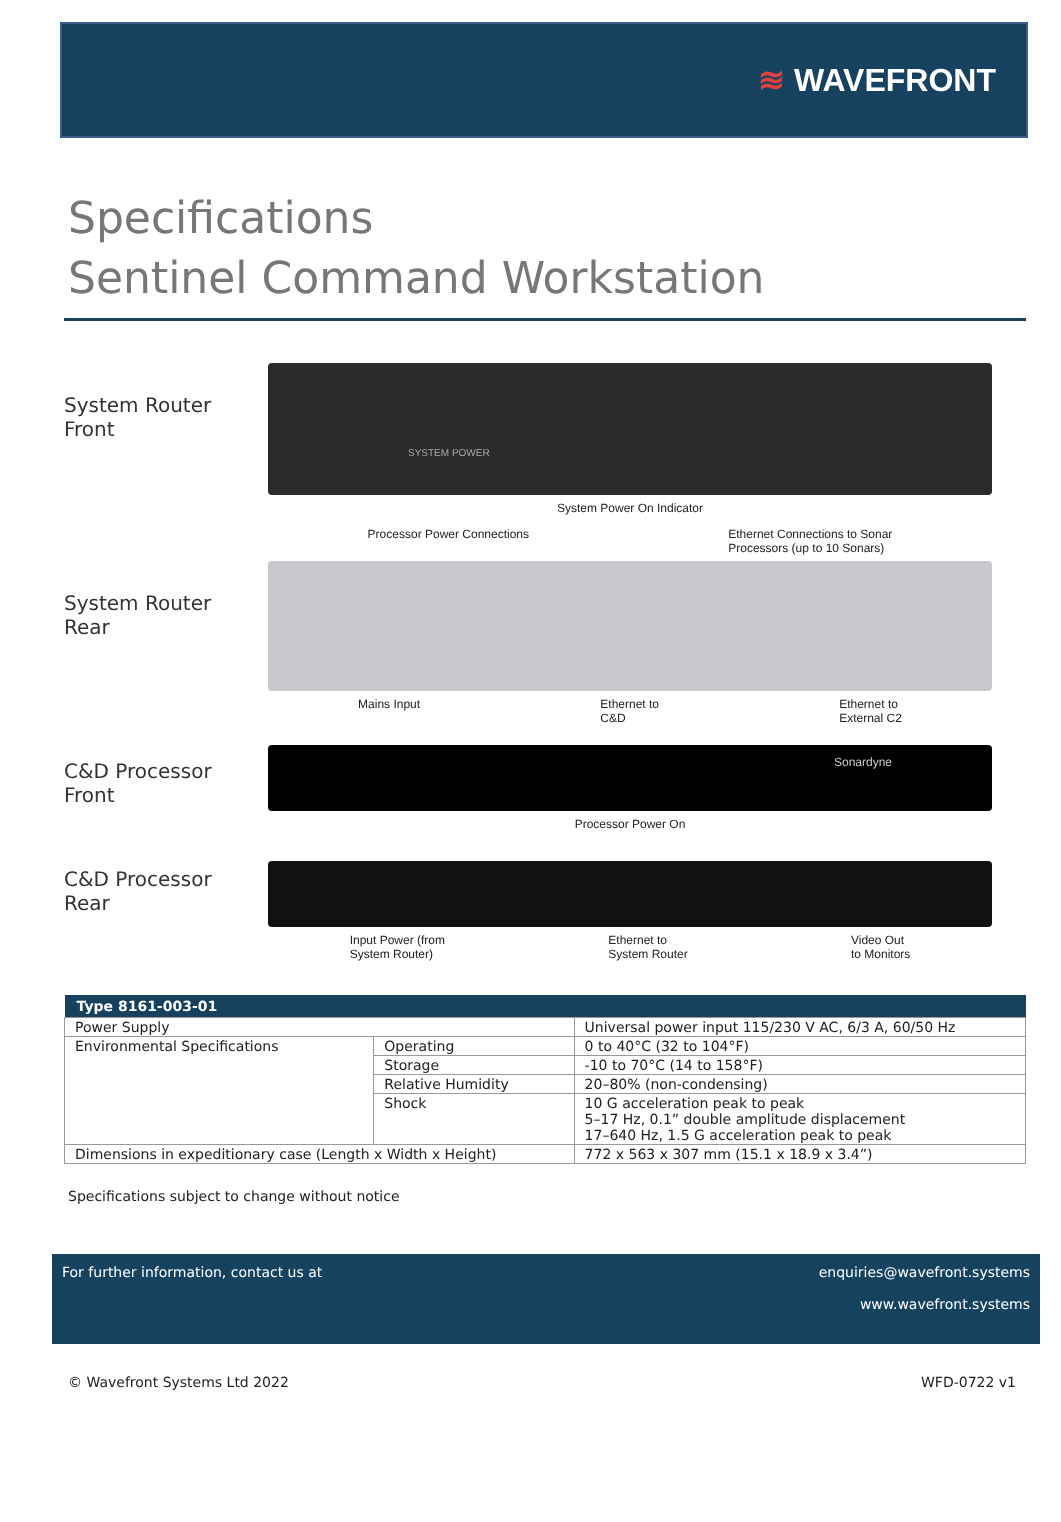≋ WAVEFRONT
Specifications
Sentinel Command Workstation
System Router
Front
SYSTEM POWER
System Power On Indicator
Processor Power Connections Ethernet Connections to Sonar
Processors (up to 10 Sonars)
System Router
Rear
Mains Input Ethernet to
C&D Ethernet to
External C2
C&D Processor
Front
Sonardyne
Processor Power On
C&D Processor
Rear
Input Power (from
System Router) Ethernet to
System Router Video Out
to Monitors
| Type 8161-003-01 | | |
| --- | --- | --- |
| Power Supply | | Universal power input 115/230 V AC, 6/3 A, 60/50 Hz |
| Environmental Specifications | Operating | 0 to 40°C (32 to 104°F) |
| | Storage | -10 to 70°C (14 to 158°F) |
| | Relative Humidity | 20–80% (non-condensing) |
| | Shock | 10 G acceleration peak to peak 5–17 Hz, 0.1” double amplitude displacement 17–640 Hz, 1.5 G acceleration peak to peak |
| Dimensions in expeditionary case (Length x Width x Height) | | 772 x 563 x 307 mm (15.1 x 18.9 x 3.4”) |
Specifications subject to change without notice
For further information, contact us at enquiries@wavefront.systems
www.wavefront.systems
© Wavefront Systems Ltd 2022 WFD-0722 v1